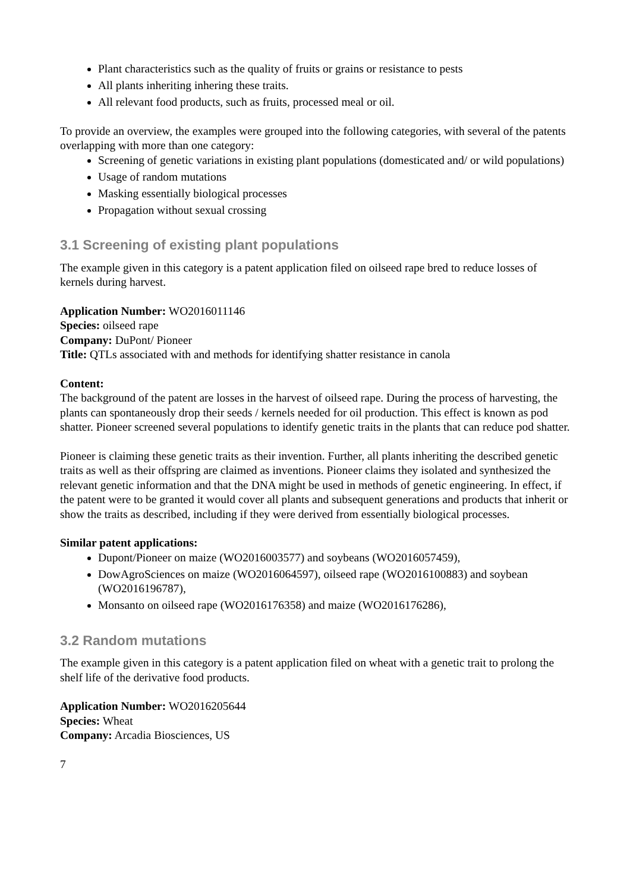Plant characteristics such as the quality of fruits or grains or resistance to pests
All plants inheriting inhering these traits.
All relevant food products, such as fruits, processed meal or oil.
To provide an overview, the examples were grouped into the following categories, with several of the patents overlapping with more than one category:
Screening of genetic variations in existing plant populations (domesticated and/ or wild populations)
Usage of random mutations
Masking essentially biological processes
Propagation without sexual crossing
3.1 Screening of existing plant populations
The example given in this category is a patent application filed on oilseed rape bred to reduce losses of kernels during harvest.
Application Number: WO2016011146
Species: oilseed rape
Company: DuPont/ Pioneer
Title: QTLs associated with and methods for identifying shatter resistance in canola
Content:
The background of the patent are losses in the harvest of oilseed rape. During the process of harvesting, the plants can spontaneously drop their seeds / kernels needed for oil production. This effect is known as pod shatter. Pioneer screened several populations to identify genetic traits in the plants that can reduce pod shatter.
Pioneer is claiming these genetic traits as their invention. Further, all plants inheriting the described genetic traits as well as their offspring are claimed as inventions. Pioneer claims they isolated and synthesized the relevant genetic information and that the DNA might be used in methods of genetic engineering. In effect, if the patent were to be granted it would cover all plants and subsequent generations and products that inherit or show the traits as described, including if they were derived from essentially biological processes.
Similar patent applications:
Dupont/Pioneer on maize (WO2016003577) and soybeans (WO2016057459),
DowAgroSciences on maize (WO2016064597), oilseed rape (WO2016100883) and soybean (WO2016196787),
Monsanto on oilseed rape (WO2016176358) and maize (WO2016176286),
3.2 Random mutations
The example given in this category is a patent application filed on wheat with a genetic trait to prolong the shelf life of the derivative food products.
Application Number: WO2016205644
Species: Wheat
Company: Arcadia Biosciences, US
7